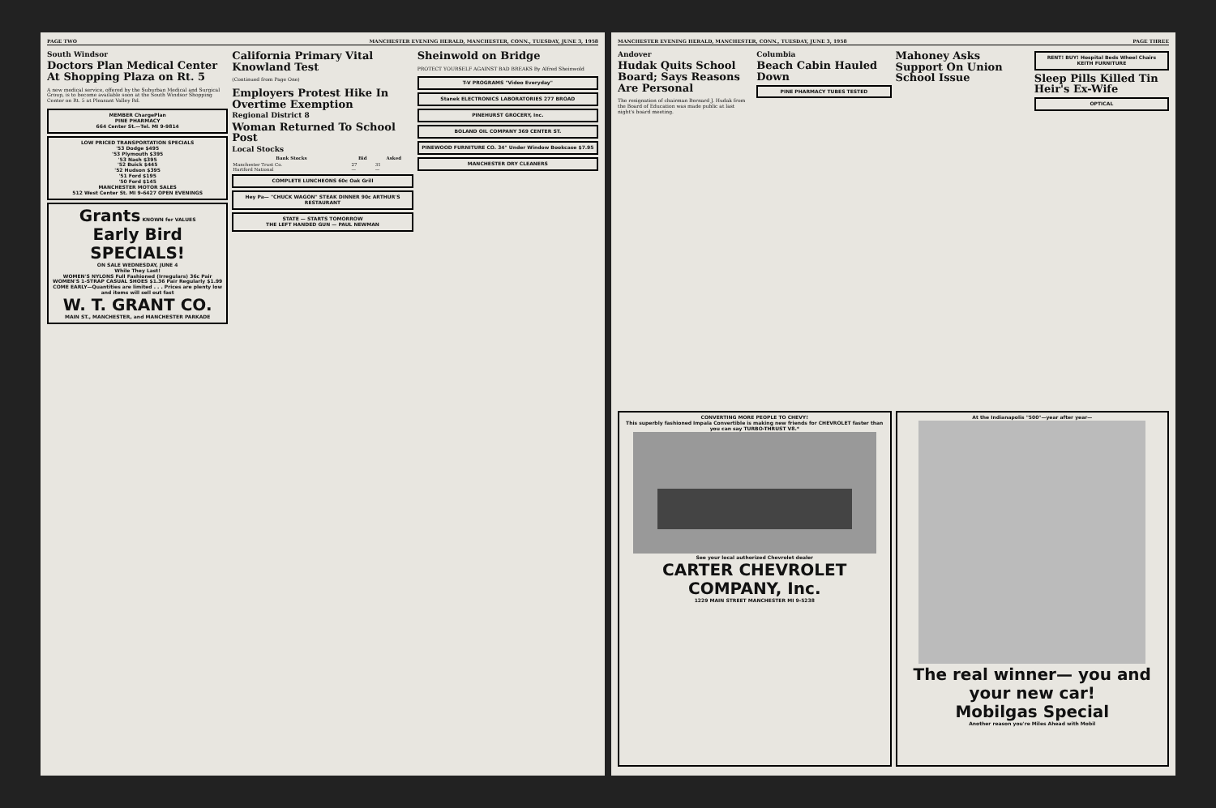PAGE TWO MANCHESTER EVENING HERALD, MANCHESTER, CONN., TUESDAY, JUNE 3, 1958
South Windsor
Doctors Plan Medical Center At Shopping Plaza on Rt. 5
A new medical service, offered by the Suburban Medical and Surgical Group, is to become available soon at the South Windsor Shopping Center on Rt. 5 at Pleasant Valley Rd.
MEMBER ChargePlan
PINE PHARMACY
664 Center St.—Tel. MI 9-9814
LOW PRICED TRANSPORTATION SPECIALS
'53 Dodge $495
'53 Plymouth $395
'53 Nash $395
'52 Buick $445
'52 Hudson $395
'51 Ford $195
'50 Ford $145
MANCHESTER MOTOR SALES
512 West Center St. MI 9-6427 OPEN EVENINGS
Grants KNOWN for VALUES
Early Bird SPECIALS!
ON SALE WEDNESDAY, JUNE 4
While They Last!
WOMEN'S NYLONS Full Fashioned (Irregulars) 36c Pair
WOMEN'S 1-STRAP CASUAL SHOES $1.36 Pair Regularly $1.99
COME EARLY—Quantities are limited . . . Prices are plenty low and items will sell out fast
W. T. GRANT CO.
MAIN ST., MANCHESTER, and MANCHESTER PARKADE
California Primary Vital Knowland Test
(Continued from Page One)
Employers Protest Hike In Overtime Exemption
Regional District 8
Woman Returned To School Post
Local Stocks
| Bank Stocks | Bid | Asked |
| --- | --- | --- |
| Manchester Trust Co. | 27 | 31 |
| Hartford National | — | — |
COMPLETE LUNCHEONS 60c Oak Grill
Hey Pa— "CHUCK WAGON" STEAK DINNER 90c ARTHUR'S RESTAURANT
STATE — STARTS TOMORROW
THE LEFT HANDED GUN — PAUL NEWMAN
Sheinwold on Bridge
PROTECT YOURSELF AGAINST BAD BREAKS By Alfred Sheinwold
T-V PROGRAMS "Video Everyday"
Stanek ELECTRONICS LABORATORIES 277 BROAD
PINEHURST GROCERY, Inc.
BOLAND OIL COMPANY 369 CENTER ST.
PINEWOOD FURNITURE CO. 34" Under Window Bookcase $7.95
MANCHESTER DRY CLEANERS
MANCHESTER EVENING HERALD, MANCHESTER, CONN., TUESDAY, JUNE 3, 1958 PAGE THREE
Andover
Hudak Quits School Board; Says Reasons Are Personal
The resignation of chairman Bernard J. Hudak from the Board of Education was made public at last night's board meeting.
Columbia
Beach Cabin Hauled Down
PINE PHARMACY TUBES TESTED
Mahoney Asks Support On Union School Issue
RENT! BUY! Hospital Beds Wheel Chairs KEITH FURNITURE
Sleep Pills Killed Tin Heir's Ex-Wife
OPTICAL
CONVERTING MORE PEOPLE TO CHEVY!
This superbly fashioned Impala Convertible is making new friends for CHEVROLET faster than you can say TURBO-THRUST V8.*
See your local authorized Chevrolet dealer
CARTER CHEVROLET COMPANY, Inc.
1229 MAIN STREET MANCHESTER MI 9-5238
At the Indianapolis "500"—year after year—
The real winner— you and your new car!
Mobilgas Special
Another reason you're Miles Ahead with Mobil